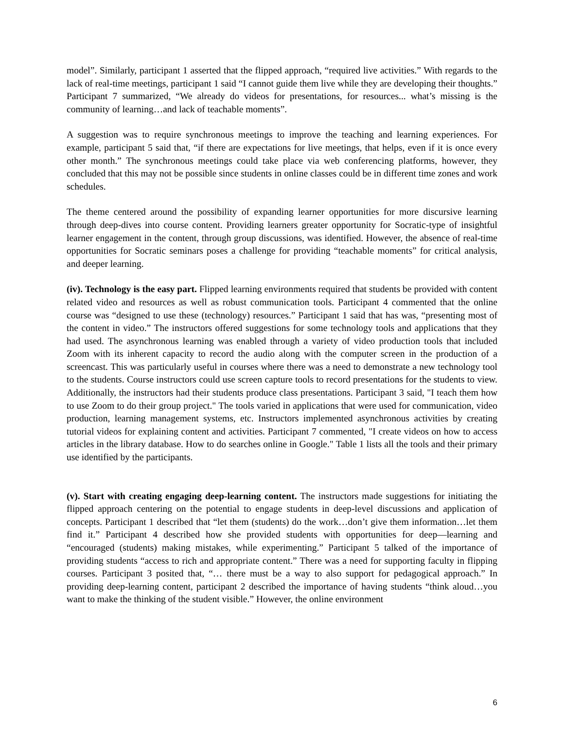model”. Similarly, participant 1 asserted that the flipped approach, “required live activities.” With regards to the lack of real-time meetings, participant 1 said “I cannot guide them live while they are developing their thoughts.” Participant 7 summarized, “We already do videos for presentations, for resources... what’s missing is the community of learning…and lack of teachable moments”.
A suggestion was to require synchronous meetings to improve the teaching and learning experiences. For example, participant 5 said that, “if there are expectations for live meetings, that helps, even if it is once every other month.” The synchronous meetings could take place via web conferencing platforms, however, they concluded that this may not be possible since students in online classes could be in different time zones and work schedules.
The theme centered around the possibility of expanding learner opportunities for more discursive learning through deep-dives into course content. Providing learners greater opportunity for Socratic-type of insightful learner engagement in the content, through group discussions, was identified. However, the absence of real-time opportunities for Socratic seminars poses a challenge for providing “teachable moments” for critical analysis, and deeper learning.
(iv). Technology is the easy part. Flipped learning environments required that students be provided with content related video and resources as well as robust communication tools. Participant 4 commented that the online course was “designed to use these (technology) resources.” Participant 1 said that has was, “presenting most of the content in video.” The instructors offered suggestions for some technology tools and applications that they had used. The asynchronous learning was enabled through a variety of video production tools that included Zoom with its inherent capacity to record the audio along with the computer screen in the production of a screencast. This was particularly useful in courses where there was a need to demonstrate a new technology tool to the students. Course instructors could use screen capture tools to record presentations for the students to view. Additionally, the instructors had their students produce class presentations. Participant 3 said, "I teach them how to use Zoom to do their group project." The tools varied in applications that were used for communication, video production, learning management systems, etc. Instructors implemented asynchronous activities by creating tutorial videos for explaining content and activities. Participant 7 commented, "I create videos on how to access articles in the library database. How to do searches online in Google." Table 1 lists all the tools and their primary use identified by the participants.
(v). Start with creating engaging deep-learning content. The instructors made suggestions for initiating the flipped approach centering on the potential to engage students in deep-level discussions and application of concepts. Participant 1 described that “let them (students) do the work…don’t give them information…let them find it.” Participant 4 described how she provided students with opportunities for deep—learning and “encouraged (students) making mistakes, while experimenting.” Participant 5 talked of the importance of providing students “access to rich and appropriate content.” There was a need for supporting faculty in flipping courses. Participant 3 posited that, “… there must be a way to also support for pedagogical approach.” In providing deep-learning content, participant 2 described the importance of having students “think aloud…you want to make the thinking of the student visible.” However, the online environment
6